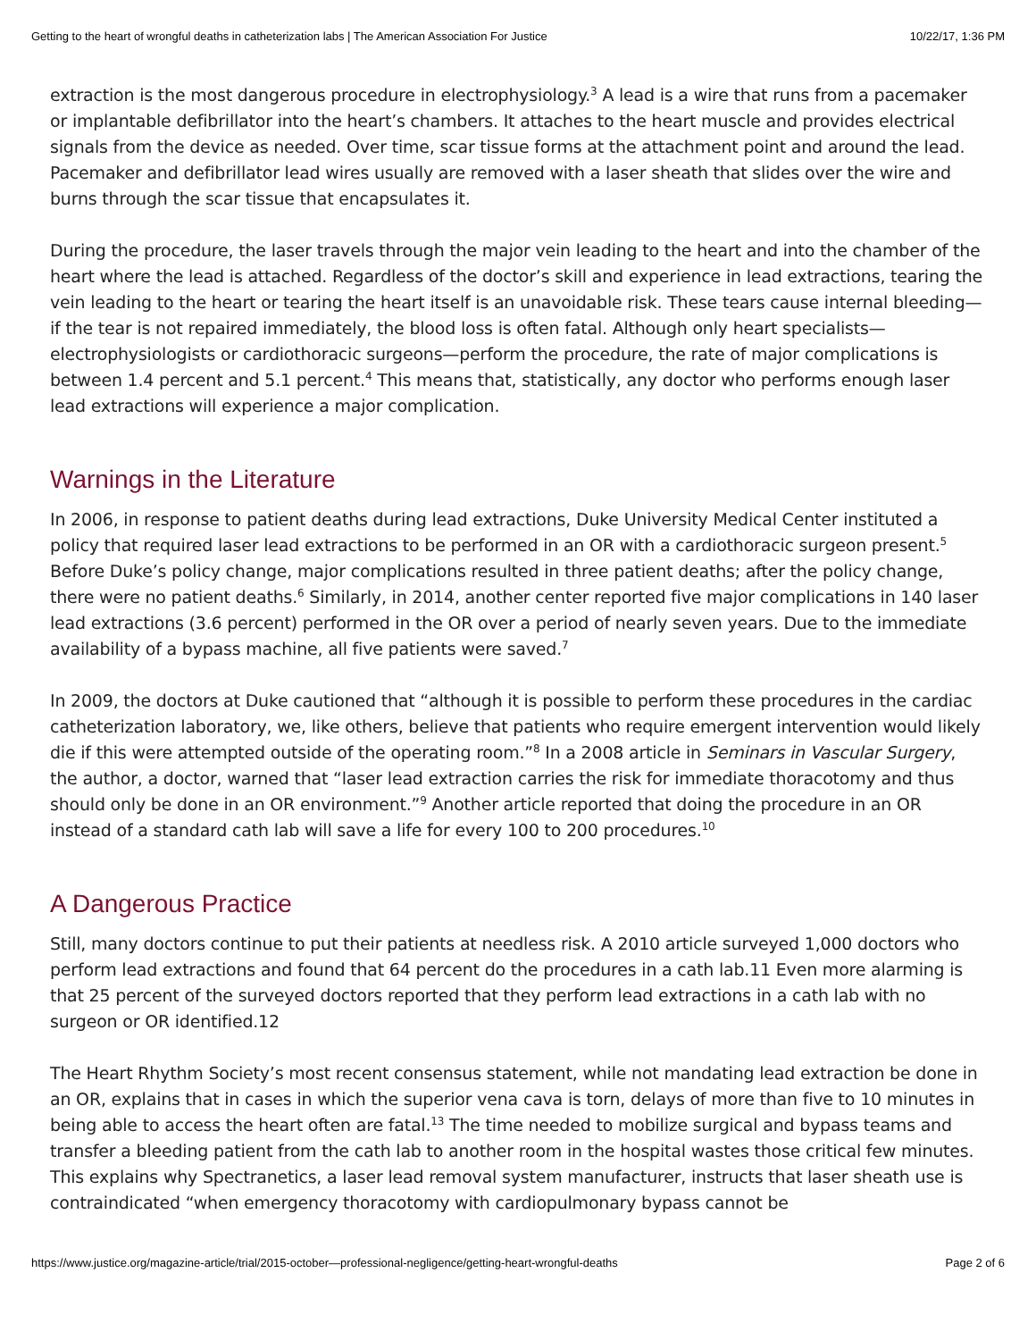Getting to the heart of wrongful deaths in catheterization labs | The American Association For Justice 10/22/17, 1:36 PM
extraction is the most dangerous procedure in electrophysiology.<sup>3</sup> A lead is a wire that runs from a pacemaker or implantable defibrillator into the heart’s chambers. It attaches to the heart muscle and provides electrical signals from the device as needed. Over time, scar tissue forms at the attachment point and around the lead. Pacemaker and defibrillator lead wires usually are removed with a laser sheath that slides over the wire and burns through the scar tissue that encapsulates it.
During the procedure, the laser travels through the major vein leading to the heart and into the chamber of the heart where the lead is attached. Regardless of the doctor’s skill and experience in lead extractions, tearing the vein leading to the heart or tearing the heart itself is an unavoidable risk. These tears cause internal bleeding—if the tear is not repaired immediately, the blood loss is often fatal. Although only heart specialists—electrophysiologists or cardiothoracic surgeons—perform the procedure, the rate of major complications is between 1.4 percent and 5.1 percent.<sup>4</sup> This means that, statistically, any doctor who performs enough laser lead extractions will experience a major complication.
Warnings in the Literature
In 2006, in response to patient deaths during lead extractions, Duke University Medical Center instituted a policy that required laser lead extractions to be performed in an OR with a cardiothoracic surgeon present.<sup>5</sup> Before Duke’s policy change, major complications resulted in three patient deaths; after the policy change, there were no patient deaths.<sup>6</sup> Similarly, in 2014, another center reported five major complications in 140 laser lead extractions (3.6 percent) performed in the OR over a period of nearly seven years. Due to the immediate availability of a bypass machine, all five patients were saved.<sup>7</sup>
In 2009, the doctors at Duke cautioned that “although it is possible to perform these procedures in the cardiac catheterization laboratory, we, like others, believe that patients who require emergent intervention would likely die if this were attempted outside of the operating room.”<sup>8</sup> In a 2008 article in Seminars in Vascular Surgery, the author, a doctor, warned that “laser lead extraction carries the risk for immediate thoracotomy and thus should only be done in an OR environment.”<sup>9</sup> Another article reported that doing the procedure in an OR instead of a standard cath lab will save a life for every 100 to 200 procedures.<sup>10</sup>
A Dangerous Practice
Still, many doctors continue to put their patients at needless risk. A 2010 article surveyed 1,000 doctors who perform lead extractions and found that 64 percent do the procedures in a cath lab.11 Even more alarming is that 25 percent of the surveyed doctors reported that they perform lead extractions in a cath lab with no surgeon or OR identified.12
The Heart Rhythm Society’s most recent consensus statement, while not mandating lead extraction be done in an OR, explains that in cases in which the superior vena cava is torn, delays of more than five to 10 minutes in being able to access the heart often are fatal.<sup>13</sup> The time needed to mobilize surgical and bypass teams and transfer a bleeding patient from the cath lab to another room in the hospital wastes those critical few minutes. This explains why Spectranetics, a laser lead removal system manufacturer, instructs that laser sheath use is contraindicated “when emergency thoracotomy with cardiopulmonary bypass cannot be
https://www.justice.org/magazine-article/trial/2015-october—professional-negligence/getting-heart-wrongful-deaths Page 2 of 6